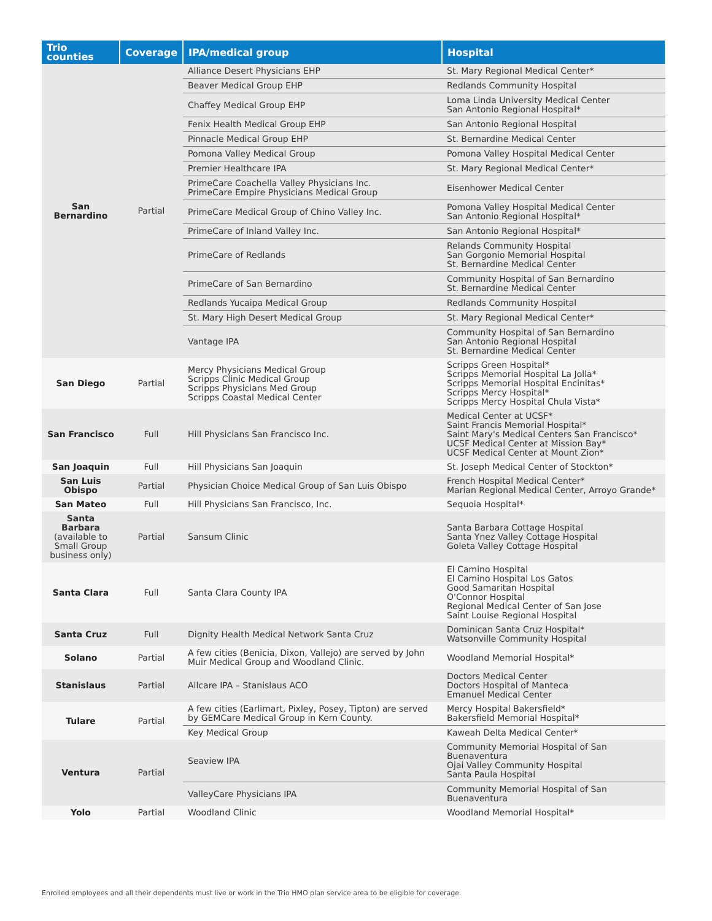| Trio counties | Coverage | IPA/medical group | Hospital |
| --- | --- | --- | --- |
| San Bernardino | Partial | Alliance Desert Physicians EHP | St. Mary Regional Medical Center* |
| | | Beaver Medical Group EHP | Redlands Community Hospital |
| | | Chaffey Medical Group EHP | Loma Linda University Medical Center San Antonio Regional Hospital* |
| | | Fenix Health Medical Group EHP | San Antonio Regional Hospital |
| | | Pinnacle Medical Group EHP | St. Bernardine Medical Center |
| | | Pomona Valley Medical Group | Pomona Valley Hospital Medical Center |
| | | Premier Healthcare IPA | St. Mary Regional Medical Center* |
| | | PrimeCare Coachella Valley Physicians Inc. PrimeCare Empire Physicians Medical Group | Eisenhower Medical Center |
| | | PrimeCare Medical Group of Chino Valley Inc. | Pomona Valley Hospital Medical Center San Antonio Regional Hospital* |
| | | PrimeCare of Inland Valley Inc. | San Antonio Regional Hospital* |
| | | PrimeCare of Redlands | Relands Community Hospital San Gorgonio Memorial Hospital St. Bernardine Medical Center |
| | | PrimeCare of San Bernardino | Community Hospital of San Bernardino St. Bernardine Medical Center |
| | | Redlands Yucaipa Medical Group | Redlands Community Hospital |
| | | St. Mary High Desert Medical Group | St. Mary Regional Medical Center* |
| | | Vantage IPA | Community Hospital of San Bernardino San Antonio Regional Hospital St. Bernardine Medical Center |
| San Diego | Partial | Mercy Physicians Medical Group Scripps Clinic Medical Group Scripps Physicians Med Group Scripps Coastal Medical Center | Scripps Green Hospital* Scripps Memorial Hospital La Jolla* Scripps Memorial Hospital Encinitas* Scripps Mercy Hospital* Scripps Mercy Hospital Chula Vista* |
| San Francisco | Full | Hill Physicians San Francisco Inc. | Medical Center at UCSF* Saint Francis Memorial Hospital* Saint Mary's Medical Centers San Francisco* UCSF Medical Center at Mission Bay* UCSF Medical Center at Mount Zion* |
| San Joaquin | Full | Hill Physicians San Joaquin | St. Joseph Medical Center of Stockton* |
| San Luis Obispo | Partial | Physician Choice Medical Group of San Luis Obispo | French Hospital Medical Center* Marian Regional Medical Center, Arroyo Grande* |
| San Mateo | Full | Hill Physicians San Francisco, Inc. | Sequoia Hospital* |
| Santa Barbara (available to Small Group business only) | Partial | Sansum Clinic | Santa Barbara Cottage Hospital Santa Ynez Valley Cottage Hospital Goleta Valley Cottage Hospital |
| Santa Clara | Full | Santa Clara County IPA | El Camino Hospital El Camino Hospital Los Gatos Good Samaritan Hospital O'Connor Hospital Regional Medical Center of San Jose Saint Louise Regional Hospital |
| Santa Cruz | Full | Dignity Health Medical Network Santa Cruz | Dominican Santa Cruz Hospital* Watsonville Community Hospital |
| Solano | Partial | A few cities (Benicia, Dixon, Vallejo) are served by John Muir Medical Group and Woodland Clinic. | Woodland Memorial Hospital* |
| Stanislaus | Partial | Allcare IPA – Stanislaus ACO | Doctors Medical Center Doctors Hospital of Manteca Emanuel Medical Center |
| Tulare | Partial | A few cities (Earlimart, Pixley, Posey, Tipton) are served by GEMCare Medical Group in Kern County. | Mercy Hospital Bakersfield* Bakersfield Memorial Hospital* |
| | | Key Medical Group | Kaweah Delta Medical Center* |
| Ventura | Partial | Seaview IPA | Community Memorial Hospital of San Buenaventura Ojai Valley Community Hospital Santa Paula Hospital |
| | | ValleyCare Physicians IPA | Community Memorial Hospital of San Buenaventura |
| Yolo | Partial | Woodland Clinic | Woodland Memorial Hospital* |
Enrolled employees and all their dependents must live or work in the Trio HMO plan service area to be eligible for coverage.